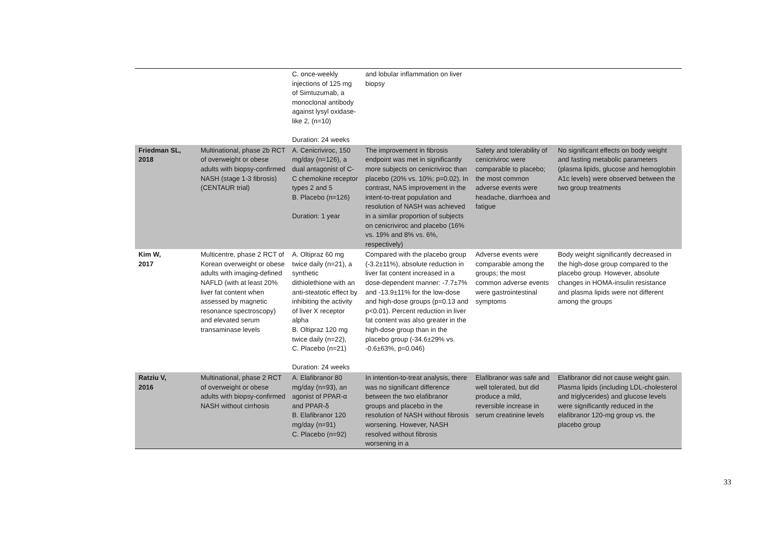| | | C. once-weekly injections of 125 mg of Simtuzumab, a monoclonal antibody against lysyl oxidase-like 2, (n=10) Duration: 24 weeks | and lobular inflammation on liver biopsy | | |
| Friedman SL, 2018 | Multinational, phase 2b RCT of overweight or obese adults with biopsy-confirmed NASH (stage 1-3 fibrosis) (CENTAUR trial) | A. Cenicriviroc, 150 mg/day (n=126), a dual antagonist of C-C chemokine receptor types 2 and 5 B. Placebo (n=126) Duration: 1 year | The improvement in fibrosis endpoint was met in significantly more subjects on cenicriviroc than placebo (20% vs. 10%; p=0.02). In contrast, NAS improvement in the intent-to-treat population and resolution of NASH was achieved in a similar proportion of subjects on cenicriviroc and placebo (16% vs. 19% and 8% vs. 6%, respectively) | Safety and tolerability of cenicriviroc were comparable to placebo; the most common adverse events were headache, diarrhoea and fatigue | No significant effects on body weight and fasting metabolic parameters (plasma lipids, glucose and hemoglobin A1c levels) were observed between the two group treatments |
| Kim W, 2017 | Multicentre, phase 2 RCT of Korean overweight or obese adults with imaging-defined NAFLD (with at least 20% liver fat content when assessed by magnetic resonance spectroscopy) and elevated serum transaminase levels | A. Oltipraz 60 mg twice daily (n=21), a synthetic dithiolethione with an anti-steatotic effect by inhibiting the activity of liver X receptor alpha B. Oltipraz 120 mg twice daily (n=22), C. Placebo (n=21) Duration: 24 weeks | Compared with the placebo group (-3.2±11%), absolute reduction in liver fat content increased in a dose-dependent manner: -7.7±7% and -13.9±11% for the low-dose and high-dose groups (p=0.13 and p<0.01). Percent reduction in liver fat content was also greater in the high-dose group than in the placebo group (-34.6±29% vs. -0.6±63%, p=0.046) | Adverse events were comparable among the groups; the most common adverse events were gastrointestinal symptoms | Body weight significantly decreased in the high-dose group compared to the placebo group. However, absolute changes in HOMA-insulin resistance and plasma lipids were not different among the groups |
| Ratziu V, 2016 | Multinational, phase 2 RCT of overweight or obese adults with biopsy-confirmed NASH without cirrhosis | A. Elafibranor 80 mg/day (n=93), an agonist of PPAR-α and PPAR-δ B. Elafibranor 120 mg/day (n=91) C. Placebo (n=92) | In intention-to-treat analysis, there was no significant difference between the two elafibranor groups and placebo in the resolution of NASH without fibrosis worsening. However, NASH resolved without fibrosis worsening in a | Elafibranor was safe and well tolerated, but did produce a mild, reversible increase in serum creatinine levels | Elafibranor did not cause weight gain. Plasma lipids (including LDL-cholesterol and triglycerides) and glucose levels were significantly reduced in the elafibranor 120-mg group vs. the placebo group |
33